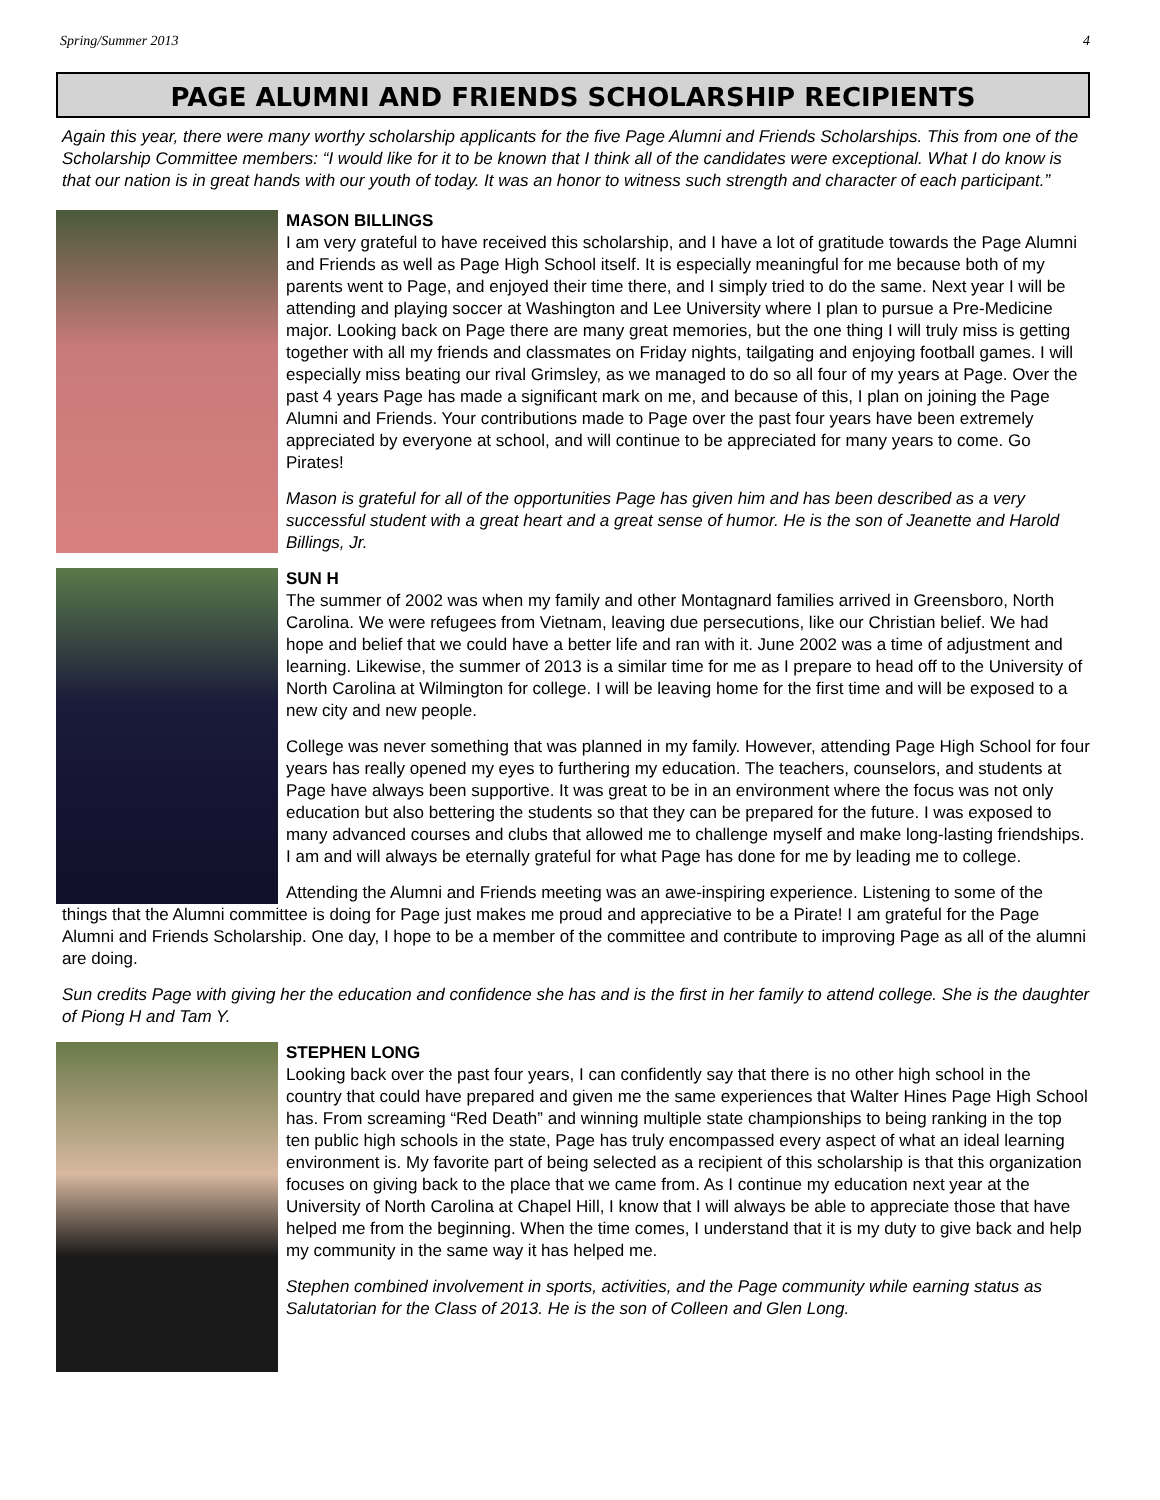Spring/Summer 2013 4
PAGE ALUMNI AND FRIENDS SCHOLARSHIP RECIPIENTS
Again this year, there were many worthy scholarship applicants for the five Page Alumni and Friends Scholarships. This from one of the Scholarship Committee members: “I would like for it to be known that I think all of the candidates were exceptional. What I do know is that our nation is in great hands with our youth of today. It was an honor to witness such strength and character of each participant.”
MASON BILLINGS
I am very grateful to have received this scholarship, and I have a lot of gratitude towards the Page Alumni and Friends as well as Page High School itself. It is especially meaningful for me because both of my parents went to Page, and enjoyed their time there, and I simply tried to do the same. Next year I will be attending and playing soccer at Washington and Lee University where I plan to pursue a Pre-Medicine major. Looking back on Page there are many great memories, but the one thing I will truly miss is getting together with all my friends and classmates on Friday nights, tailgating and enjoying football games. I will especially miss beating our rival Grimsley, as we managed to do so all four of my years at Page. Over the past 4 years Page has made a significant mark on me, and because of this, I plan on joining the Page Alumni and Friends. Your contributions made to Page over the past four years have been extremely appreciated by everyone at school, and will continue to be appreciated for many years to come. Go Pirates!
Mason is grateful for all of the opportunities Page has given him and has been described as a very successful student with a great heart and a great sense of humor. He is the son of Jeanette and Harold Billings, Jr.
SUN H
The summer of 2002 was when my family and other Montagnard families arrived in Greensboro, North Carolina. We were refugees from Vietnam, leaving due persecutions, like our Christian belief. We had hope and belief that we could have a better life and ran with it. June 2002 was a time of adjustment and learning. Likewise, the summer of 2013 is a similar time for me as I prepare to head off to the University of North Carolina at Wilmington for college. I will be leaving home for the first time and will be exposed to a new city and new people.
College was never something that was planned in my family. However, attending Page High School for four years has really opened my eyes to furthering my education. The teachers, counselors, and students at Page have always been supportive. It was great to be in an environment where the focus was not only education but also bettering the students so that they can be prepared for the future. I was exposed to many advanced courses and clubs that allowed me to challenge myself and make long-lasting friendships. I am and will always be eternally grateful for what Page has done for me by leading me to college.
Attending the Alumni and Friends meeting was an awe-inspiring experience. Listening to some of the things that the Alumni committee is doing for Page just makes me proud and appreciative to be a Pirate! I am grateful for the Page Alumni and Friends Scholarship. One day, I hope to be a member of the committee and contribute to improving Page as all of the alumni are doing.
Sun credits Page with giving her the education and confidence she has and is the first in her family to attend college. She is the daughter of Piong H and Tam Y.
STEPHEN LONG
Looking back over the past four years, I can confidently say that there is no other high school in the country that could have prepared and given me the same experiences that Walter Hines Page High School has. From screaming “Red Death” and winning multiple state championships to being ranking in the top ten public high schools in the state, Page has truly encompassed every aspect of what an ideal learning environment is. My favorite part of being selected as a recipient of this scholarship is that this organization focuses on giving back to the place that we came from. As I continue my education next year at the University of North Carolina at Chapel Hill, I know that I will always be able to appreciate those that have helped me from the beginning. When the time comes, I understand that it is my duty to give back and help my community in the same way it has helped me.
Stephen combined involvement in sports, activities, and the Page community while earning status as Salutatorian for the Class of 2013. He is the son of Colleen and Glen Long.